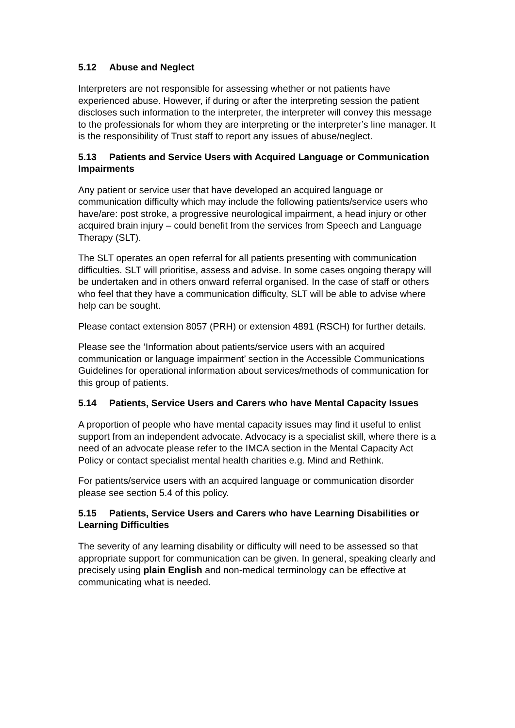5.12 Abuse and Neglect
Interpreters are not responsible for assessing whether or not patients have experienced abuse. However, if during or after the interpreting session the patient discloses such information to the interpreter, the interpreter will convey this message to the professionals for whom they are interpreting or the interpreter’s line manager. It is the responsibility of Trust staff to report any issues of abuse/neglect.
5.13 Patients and Service Users with Acquired Language or Communication Impairments
Any patient or service user that have developed an acquired language or communication difficulty which may include the following patients/service users who have/are: post stroke, a progressive neurological impairment, a head injury or other acquired brain injury – could benefit from the services from Speech and Language Therapy (SLT).
The SLT operates an open referral for all patients presenting with communication difficulties. SLT will prioritise, assess and advise. In some cases ongoing therapy will be undertaken and in others onward referral organised. In the case of staff or others who feel that they have a communication difficulty, SLT will be able to advise where help can be sought.
Please contact extension 8057 (PRH) or extension 4891 (RSCH) for further details.
Please see the ‘Information about patients/service users with an acquired communication or language impairment’ section in the Accessible Communications Guidelines for operational information about services/methods of communication for this group of patients.
5.14 Patients, Service Users and Carers who have Mental Capacity Issues
A proportion of people who have mental capacity issues may find it useful to enlist support from an independent advocate. Advocacy is a specialist skill, where there is a need of an advocate please refer to the IMCA section in the Mental Capacity Act Policy or contact specialist mental health charities e.g. Mind and Rethink.
For patients/service users with an acquired language or communication disorder please see section 5.4 of this policy.
5.15 Patients, Service Users and Carers who have Learning Disabilities or Learning Difficulties
The severity of any learning disability or difficulty will need to be assessed so that appropriate support for communication can be given. In general, speaking clearly and precisely using plain English and non-medical terminology can be effective at communicating what is needed.